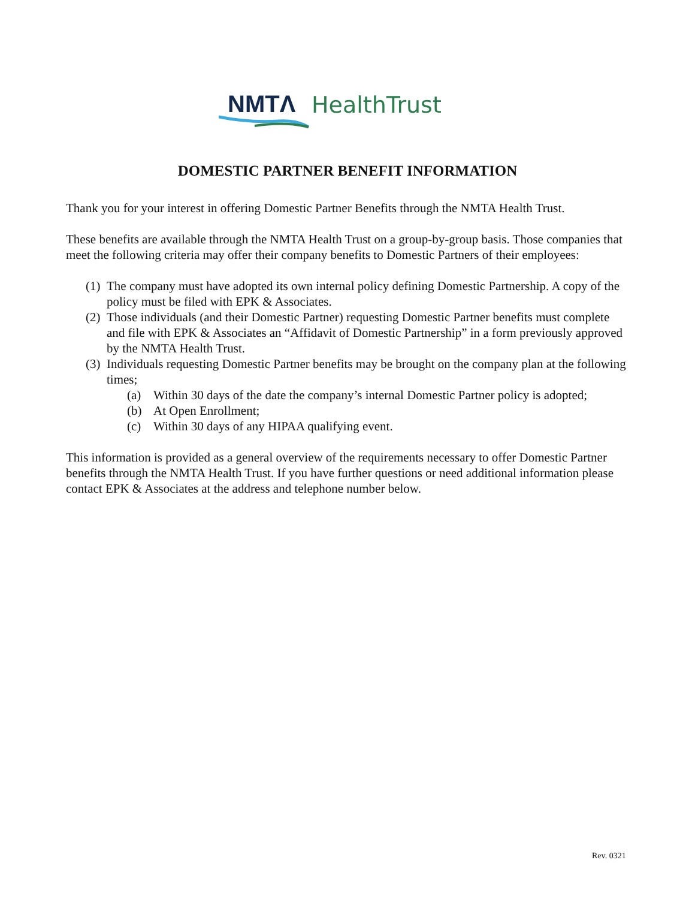NMTΛ HealthTrust
DOMESTIC PARTNER BENEFIT INFORMATION
Thank you for your interest in offering Domestic Partner Benefits through the NMTA Health Trust.
These benefits are available through the NMTA Health Trust on a group-by-group basis. Those companies that meet the following criteria may offer their company benefits to Domestic Partners of their employees:
(1) The company must have adopted its own internal policy defining Domestic Partnership. A copy of the policy must be filed with EPK & Associates.
(2) Those individuals (and their Domestic Partner) requesting Domestic Partner benefits must complete and file with EPK & Associates an “Affidavit of Domestic Partnership” in a form previously approved by the NMTA Health Trust.
(3) Individuals requesting Domestic Partner benefits may be brought on the company plan at the following times;
(a) Within 30 days of the date the company’s internal Domestic Partner policy is adopted;
(b) At Open Enrollment;
(c) Within 30 days of any HIPAA qualifying event.
This information is provided as a general overview of the requirements necessary to offer Domestic Partner benefits through the NMTA Health Trust. If you have further questions or need additional information please contact EPK & Associates at the address and telephone number below.
Rev. 0321